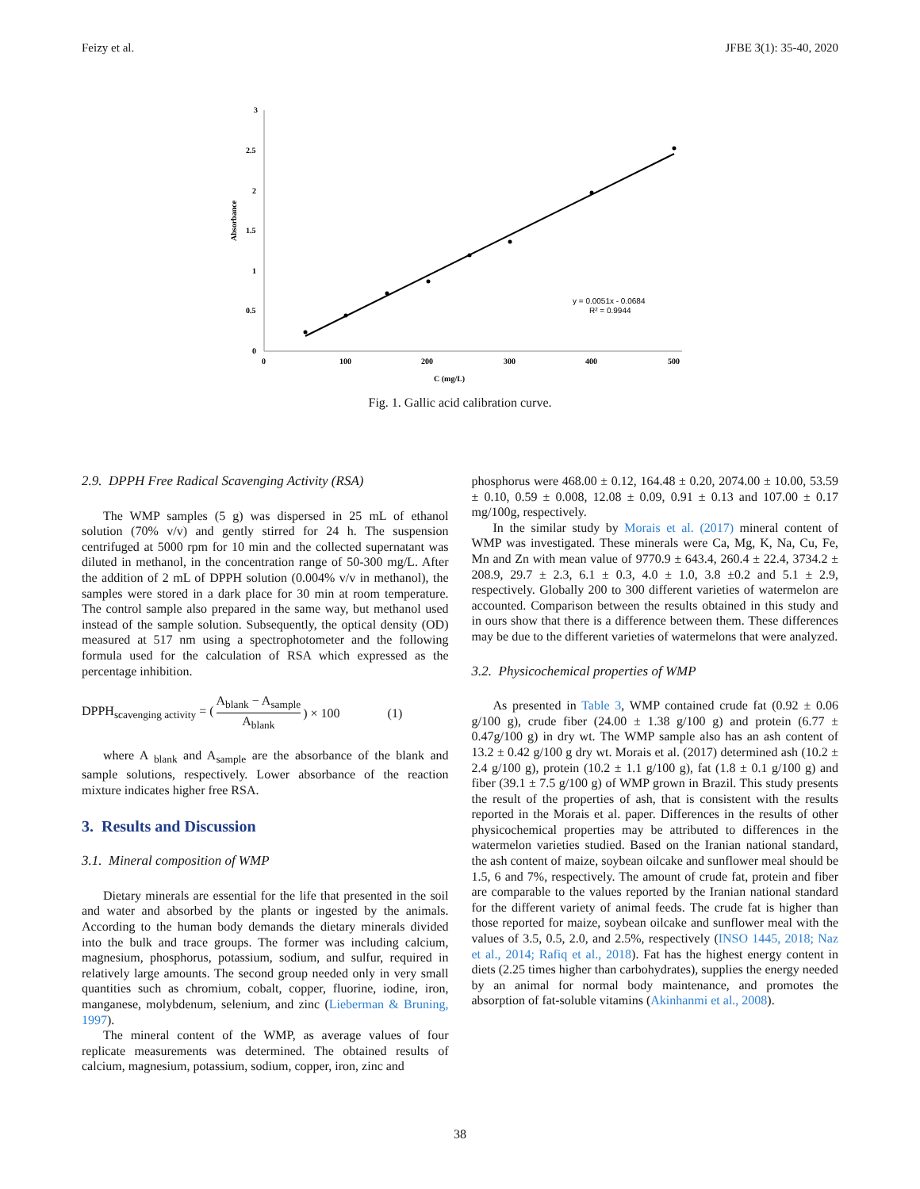Feizy et al. JFBE 3(1): 35-40, 2020
3
2.5
2
1.5
1
0.5
0
0
100
200
300
400
500
C (mg/L)
Absorbance
y = 0.0051x - 0.0684
R² = 0.9944
Fig. 1. Gallic acid calibration curve.
2.9. DPPH Free Radical Scavenging Activity (RSA)
The WMP samples (5 g) was dispersed in 25 mL of ethanol solution (70% v/v) and gently stirred for 24 h. The suspension centrifuged at 5000 rpm for 10 min and the collected supernatant was diluted in methanol, in the concentration range of 50-300 mg/L. After the addition of 2 mL of DPPH solution (0.004% v/v in methanol), the samples were stored in a dark place for 30 min at room temperature. The control sample also prepared in the same way, but methanol used instead of the sample solution. Subsequently, the optical density (OD) measured at 517 nm using a spectrophotometer and the following formula used for the calculation of RSA which expressed as the percentage inhibition.
DPPH<sub>scavenging activity</sub> = (A<sub>blank</sub> − A<sub>sample</sub> A<sub>blank</sub>) × 100 (1)
where A <sub>blank</sub> and A<sub>sample</sub> are the absorbance of the blank and sample solutions, respectively. Lower absorbance of the reaction mixture indicates higher free RSA.
3. Results and Discussion
3.1. Mineral composition of WMP
Dietary minerals are essential for the life that presented in the soil and water and absorbed by the plants or ingested by the animals. According to the human body demands the dietary minerals divided into the bulk and trace groups. The former was including calcium, magnesium, phosphorus, potassium, sodium, and sulfur, required in relatively large amounts. The second group needed only in very small quantities such as chromium, cobalt, copper, fluorine, iodine, iron, manganese, molybdenum, selenium, and zinc (Lieberman & Bruning, 1997).
The mineral content of the WMP, as average values of four replicate measurements was determined. The obtained results of calcium, magnesium, potassium, sodium, copper, iron, zinc and
phosphorus were 468.00 ± 0.12, 164.48 ± 0.20, 2074.00 ± 10.00, 53.59 ± 0.10, 0.59 ± 0.008, 12.08 ± 0.09, 0.91 ± 0.13 and 107.00 ± 0.17 mg/100g, respectively.
In the similar study by Morais et al. (2017) mineral content of WMP was investigated. These minerals were Ca, Mg, K, Na, Cu, Fe, Mn and Zn with mean value of 9770.9 ± 643.4, 260.4 ± 22.4, 3734.2 ± 208.9, 29.7 ± 2.3, 6.1 ± 0.3, 4.0 ± 1.0, 3.8 ±0.2 and 5.1 ± 2.9, respectively. Globally 200 to 300 different varieties of watermelon are accounted. Comparison between the results obtained in this study and in ours show that there is a difference between them. These differences may be due to the different varieties of watermelons that were analyzed.
3.2. Physicochemical properties of WMP
As presented in Table 3, WMP contained crude fat (0.92 ± 0.06 g/100 g), crude fiber (24.00 ± 1.38 g/100 g) and protein (6.77 ± 0.47g/100 g) in dry wt. The WMP sample also has an ash content of 13.2 ± 0.42 g/100 g dry wt. Morais et al. (2017) determined ash (10.2 ± 2.4 g/100 g), protein (10.2 ± 1.1 g/100 g), fat (1.8 ± 0.1 g/100 g) and fiber (39.1 ± 7.5 g/100 g) of WMP grown in Brazil. This study presents the result of the properties of ash, that is consistent with the results reported in the Morais et al. paper. Differences in the results of other physicochemical properties may be attributed to differences in the watermelon varieties studied. Based on the Iranian national standard, the ash content of maize, soybean oilcake and sunflower meal should be 1.5, 6 and 7%, respectively. The amount of crude fat, protein and fiber are comparable to the values reported by the Iranian national standard for the different variety of animal feeds. The crude fat is higher than those reported for maize, soybean oilcake and sunflower meal with the values of 3.5, 0.5, 2.0, and 2.5%, respectively (INSO 1445, 2018; Naz et al., 2014; Rafiq et al., 2018). Fat has the highest energy content in diets (2.25 times higher than carbohydrates), supplies the energy needed by an animal for normal body maintenance, and promotes the absorption of fat-soluble vitamins (Akinhanmi et al., 2008).
38